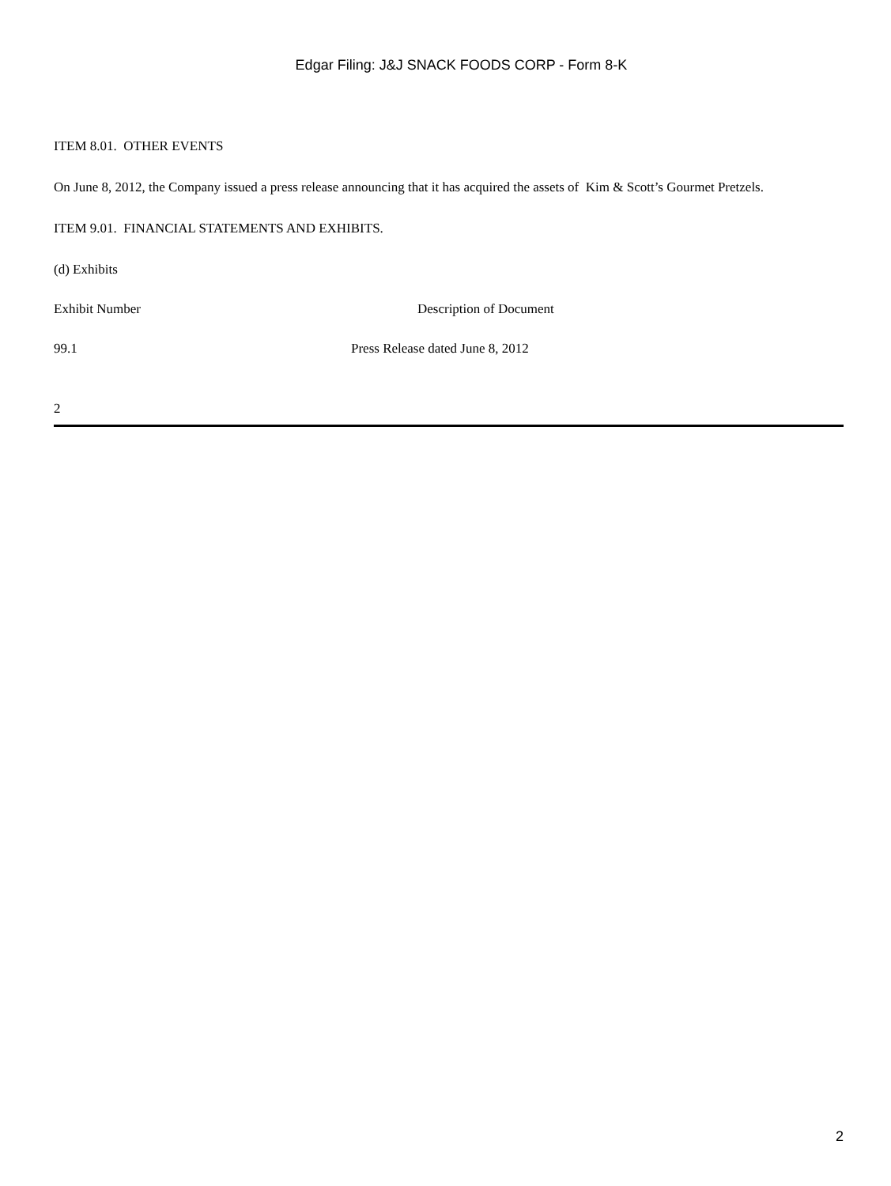Edgar Filing: J&J SNACK FOODS CORP - Form 8-K
ITEM 8.01. OTHER EVENTS
On June 8, 2012, the Company issued a press release announcing that it has acquired the assets of Kim & Scott’s Gourmet Pretzels.
ITEM 9.01. FINANCIAL STATEMENTS AND EXHIBITS.
(d) Exhibits
| Exhibit Number | Description of Document |
| 99.1 | Press Release dated June 8, 2012 |
2
2